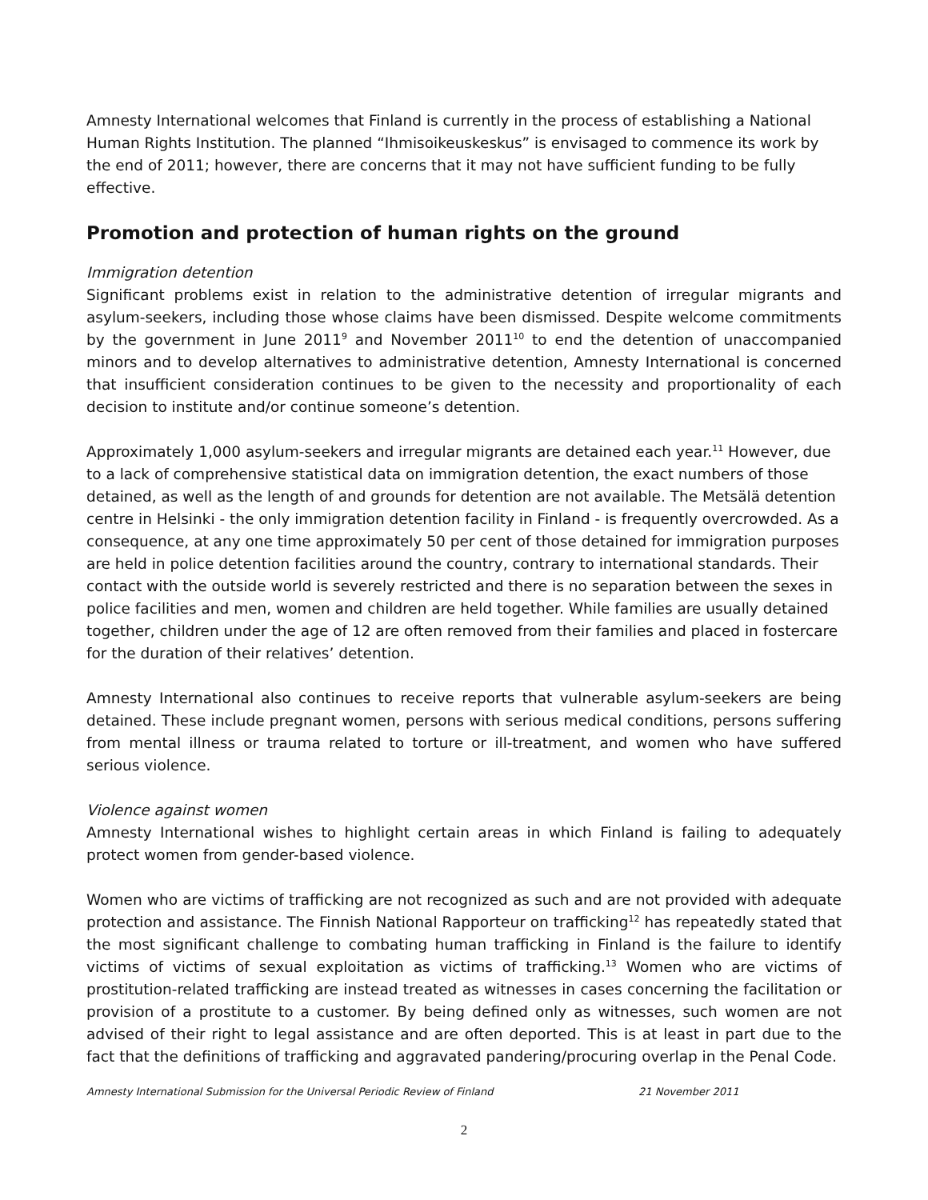Amnesty International welcomes that Finland is currently in the process of establishing a National Human Rights Institution. The planned “Ihmisoikeuskeskus” is envisaged to commence its work by the end of 2011; however, there are concerns that it may not have sufficient funding to be fully effective.
Promotion and protection of human rights on the ground
Immigration detention
Significant problems exist in relation to the administrative detention of irregular migrants and asylum-seekers, including those whose claims have been dismissed. Despite welcome commitments by the government in June 2011<sup>9</sup> and November 2011<sup>10</sup> to end the detention of unaccompanied minors and to develop alternatives to administrative detention, Amnesty International is concerned that insufficient consideration continues to be given to the necessity and proportionality of each decision to institute and/or continue someone’s detention.
Approximately 1,000 asylum-seekers and irregular migrants are detained each year.<sup>11</sup> However, due to a lack of comprehensive statistical data on immigration detention, the exact numbers of those detained, as well as the length of and grounds for detention are not available. The Metsälä detention centre in Helsinki - the only immigration detention facility in Finland - is frequently overcrowded. As a consequence, at any one time approximately 50 per cent of those detained for immigration purposes are held in police detention facilities around the country, contrary to international standards. Their contact with the outside world is severely restricted and there is no separation between the sexes in police facilities and men, women and children are held together. While families are usually detained together, children under the age of 12 are often removed from their families and placed in fostercare for the duration of their relatives’ detention.
Amnesty International also continues to receive reports that vulnerable asylum-seekers are being detained. These include pregnant women, persons with serious medical conditions, persons suffering from mental illness or trauma related to torture or ill-treatment, and women who have suffered serious violence.
Violence against women
Amnesty International wishes to highlight certain areas in which Finland is failing to adequately protect women from gender-based violence.
Women who are victims of trafficking are not recognized as such and are not provided with adequate protection and assistance. The Finnish National Rapporteur on trafficking<sup>12</sup> has repeatedly stated that the most significant challenge to combating human trafficking in Finland is the failure to identify victims of victims of sexual exploitation as victims of trafficking.<sup>13</sup> Women who are victims of prostitution-related trafficking are instead treated as witnesses in cases concerning the facilitation or provision of a prostitute to a customer. By being defined only as witnesses, such women are not advised of their right to legal assistance and are often deported. This is at least in part due to the fact that the definitions of trafficking and aggravated pandering/procuring overlap in the Penal Code.
Amnesty International Submission for the Universal Periodic Review of Finland 21 November 2011
2